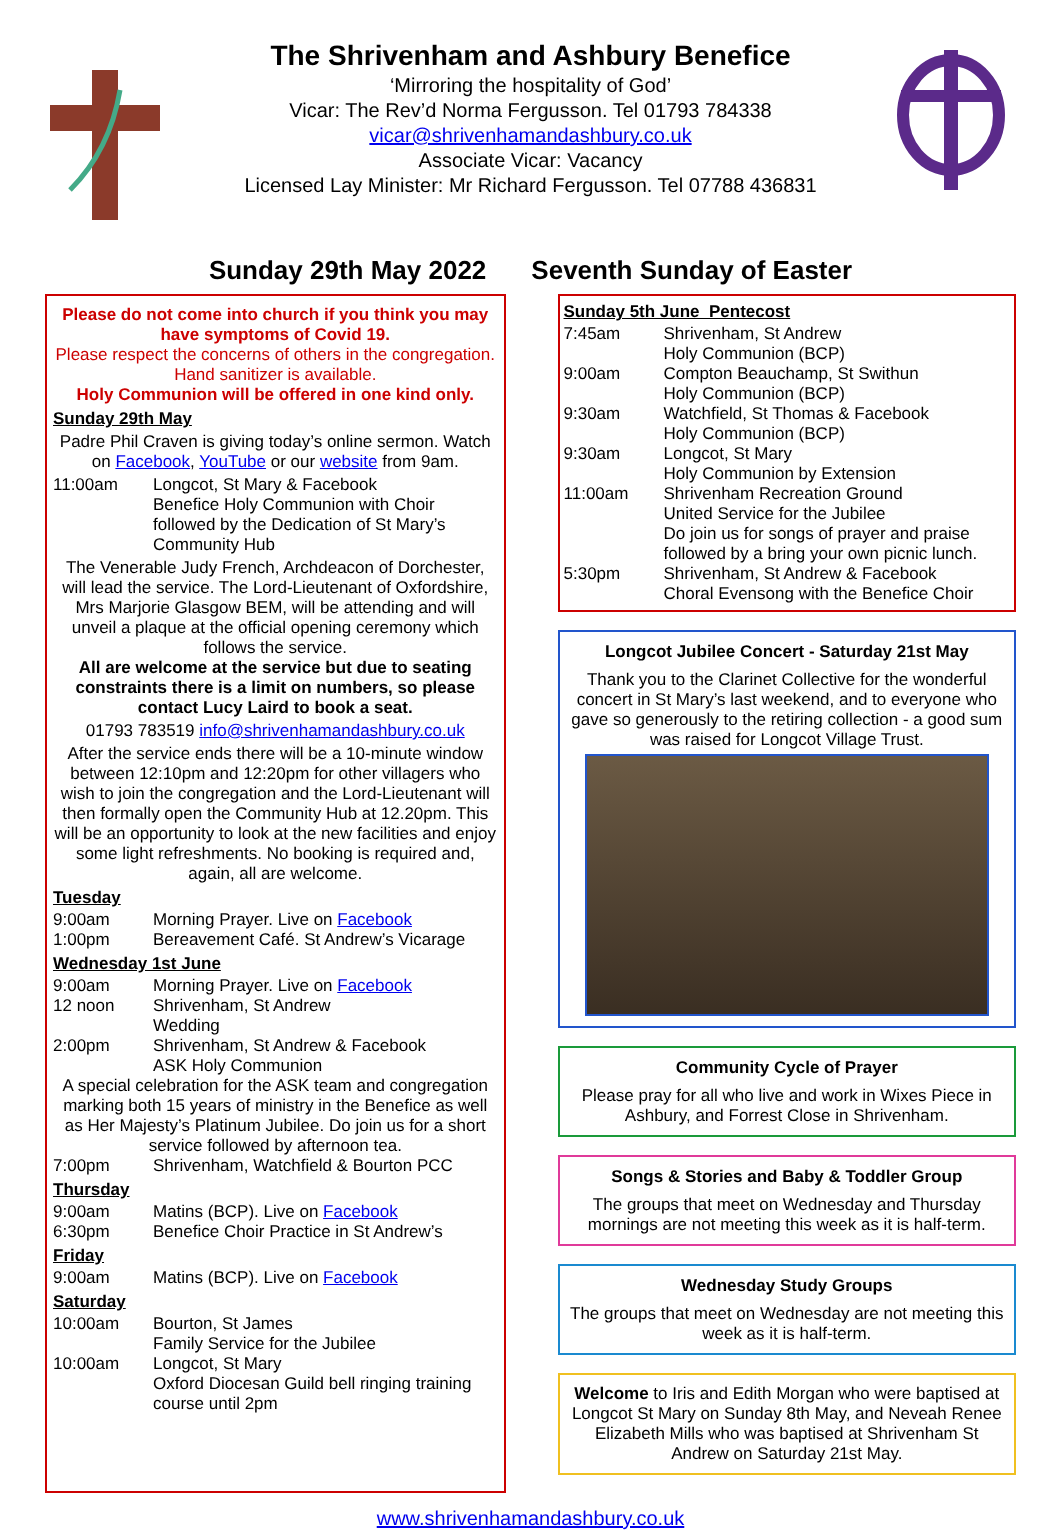The Shrivenham and Ashbury Benefice
‘Mirroring the hospitality of God’
Vicar: The Rev’d Norma Fergusson. Tel 01793 784338
vicar@shrivenhamandashbury.co.uk
Associate Vicar: Vacancy
Licensed Lay Minister: Mr Richard Fergusson. Tel 07788 436831
Sunday 29th May 2022 Seventh Sunday of Easter
Please do not come into church if you think you may have symptoms of Covid 19.
Please respect the concerns of others in the congregation. Hand sanitizer is available.
Holy Communion will be offered in one kind only.
Sunday 29th May
Padre Phil Craven is giving today’s online sermon. Watch on Facebook, YouTube or our website from 9am.
11:00am Longcot, St Mary & Facebook
Benefice Holy Communion with Choir followed by the Dedication of St Mary’s Community Hub
The Venerable Judy French, Archdeacon of Dorchester, will lead the service. The Lord-Lieutenant of Oxfordshire, Mrs Marjorie Glasgow BEM, will be attending and will unveil a plaque at the official opening ceremony which follows the service.
All are welcome at the service but due to seating constraints there is a limit on numbers, so please contact Lucy Laird to book a seat.
01793 783519 info@shrivenhamandashbury.co.uk
After the service ends there will be a 10-minute window between 12:10pm and 12:20pm for other villagers who wish to join the congregation and the Lord-Lieutenant will then formally open the Community Hub at 12.20pm. This will be an opportunity to look at the new facilities and enjoy some light refreshments. No booking is required and, again, all are welcome.
Tuesday
9:00am Morning Prayer. Live on Facebook
1:00pm Bereavement Café. St Andrew’s Vicarage
Wednesday 1st June
9:00am Morning Prayer. Live on Facebook
12 noon Shrivenham, St Andrew
Wedding
2:00pm Shrivenham, St Andrew & Facebook
ASK Holy Communion
A special celebration for the ASK team and congregation marking both 15 years of ministry in the Benefice as well as Her Majesty’s Platinum Jubilee. Do join us for a short service followed by afternoon tea.
7:00pm Shrivenham, Watchfield & Bourton PCC
Thursday
9:00am Matins (BCP). Live on Facebook
6:30pm Benefice Choir Practice in St Andrew’s
Friday
9:00am Matins (BCP). Live on Facebook
Saturday
10:00am Bourton, St James
Family Service for the Jubilee
10:00am Longcot, St Mary
Oxford Diocesan Guild bell ringing training course until 2pm
Sunday 5th June Pentecost
7:45am Shrivenham, St Andrew
Holy Communion (BCP)
9:00am Compton Beauchamp, St Swithun
Holy Communion (BCP)
9:30am Watchfield, St Thomas & Facebook
Holy Communion (BCP)
9:30am Longcot, St Mary
Holy Communion by Extension
11:00am Shrivenham Recreation Ground
United Service for the Jubilee
Do join us for songs of prayer and praise followed by a bring your own picnic lunch.
5:30pm Shrivenham, St Andrew & Facebook
Choral Evensong with the Benefice Choir
Longcot Jubilee Concert - Saturday 21st May
Thank you to the Clarinet Collective for the wonderful concert in St Mary’s last weekend, and to everyone who gave so generously to the retiring collection - a good sum was raised for Longcot Village Trust.
Community Cycle of Prayer
Please pray for all who live and work in Wixes Piece in Ashbury, and Forrest Close in Shrivenham.
Songs & Stories and Baby & Toddler Group
The groups that meet on Wednesday and Thursday mornings are not meeting this week as it is half-term.
Wednesday Study Groups
The groups that meet on Wednesday are not meeting this week as it is half-term.
Welcome to Iris and Edith Morgan who were baptised at Longcot St Mary on Sunday 8th May, and Neveah Renee Elizabeth Mills who was baptised at Shrivenham St Andrew on Saturday 21st May.
www.shrivenhamandashbury.co.uk